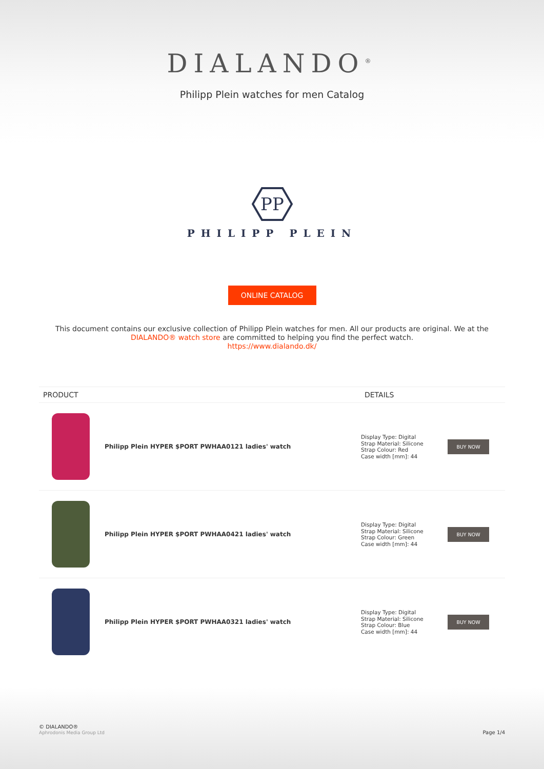DIALANDO<sup>®</sup>
Philipp Plein watches for men Catalog
PP
PHILIPP PLEIN
ONLINE CATALOG
This document contains our exclusive collection of Philipp Plein watches for men. All our products are original. We at the DIALANDO® watch store are committed to helping you find the perfect watch.
https://www.dialando.dk/
| PRODUCT | | DETAILS | |
| --- | --- | --- | --- |
| | Philipp Plein HYPER $PORT PWHAA0121 ladies' watch | Display Type: Digital Strap Material: Silicone Strap Colour: Red Case width [mm]: 44 | BUY NOW |
| | Philipp Plein HYPER $PORT PWHAA0421 ladies' watch | Display Type: Digital Strap Material: Silicone Strap Colour: Green Case width [mm]: 44 | BUY NOW |
| | Philipp Plein HYPER $PORT PWHAA0321 ladies' watch | Display Type: Digital Strap Material: Silicone Strap Colour: Blue Case width [mm]: 44 | BUY NOW |
© DIALANDO®
Aphrodonis Media Group Ltd
Page 1/4